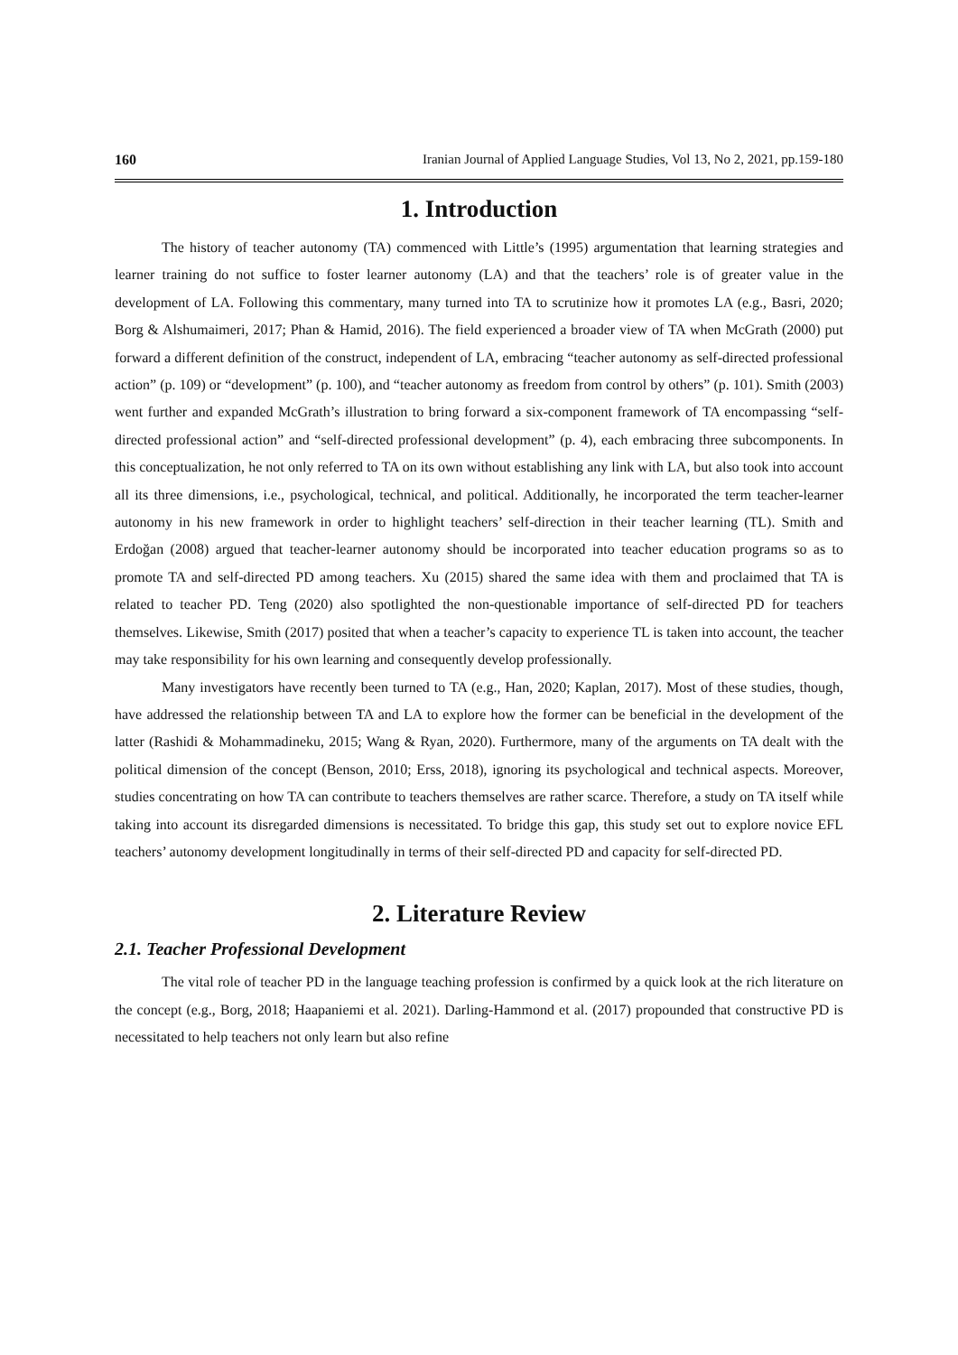160 Iranian Journal of Applied Language Studies, Vol 13, No 2, 2021, pp.159-180
1. Introduction
The history of teacher autonomy (TA) commenced with Little’s (1995) argumentation that learning strategies and learner training do not suffice to foster learner autonomy (LA) and that the teachers’ role is of greater value in the development of LA. Following this commentary, many turned into TA to scrutinize how it promotes LA (e.g., Basri, 2020; Borg & Alshumaimeri, 2017; Phan & Hamid, 2016). The field experienced a broader view of TA when McGrath (2000) put forward a different definition of the construct, independent of LA, embracing “teacher autonomy as self-directed professional action” (p. 109) or “development” (p. 100), and “teacher autonomy as freedom from control by others” (p. 101). Smith (2003) went further and expanded McGrath’s illustration to bring forward a six-component framework of TA encompassing “self-directed professional action” and “self-directed professional development” (p. 4), each embracing three subcomponents. In this conceptualization, he not only referred to TA on its own without establishing any link with LA, but also took into account all its three dimensions, i.e., psychological, technical, and political. Additionally, he incorporated the term teacher-learner autonomy in his new framework in order to highlight teachers’ self-direction in their teacher learning (TL). Smith and Erdoğan (2008) argued that teacher-learner autonomy should be incorporated into teacher education programs so as to promote TA and self-directed PD among teachers. Xu (2015) shared the same idea with them and proclaimed that TA is related to teacher PD. Teng (2020) also spotlighted the non-questionable importance of self-directed PD for teachers themselves. Likewise, Smith (2017) posited that when a teacher’s capacity to experience TL is taken into account, the teacher may take responsibility for his own learning and consequently develop professionally.
Many investigators have recently been turned to TA (e.g., Han, 2020; Kaplan, 2017). Most of these studies, though, have addressed the relationship between TA and LA to explore how the former can be beneficial in the development of the latter (Rashidi & Mohammadineku, 2015; Wang & Ryan, 2020). Furthermore, many of the arguments on TA dealt with the political dimension of the concept (Benson, 2010; Erss, 2018), ignoring its psychological and technical aspects. Moreover, studies concentrating on how TA can contribute to teachers themselves are rather scarce. Therefore, a study on TA itself while taking into account its disregarded dimensions is necessitated. To bridge this gap, this study set out to explore novice EFL teachers’ autonomy development longitudinally in terms of their self-directed PD and capacity for self-directed PD.
2. Literature Review
2.1. Teacher Professional Development
The vital role of teacher PD in the language teaching profession is confirmed by a quick look at the rich literature on the concept (e.g., Borg, 2018; Haapaniemi et al. 2021). Darling-Hammond et al. (2017) propounded that constructive PD is necessitated to help teachers not only learn but also refine